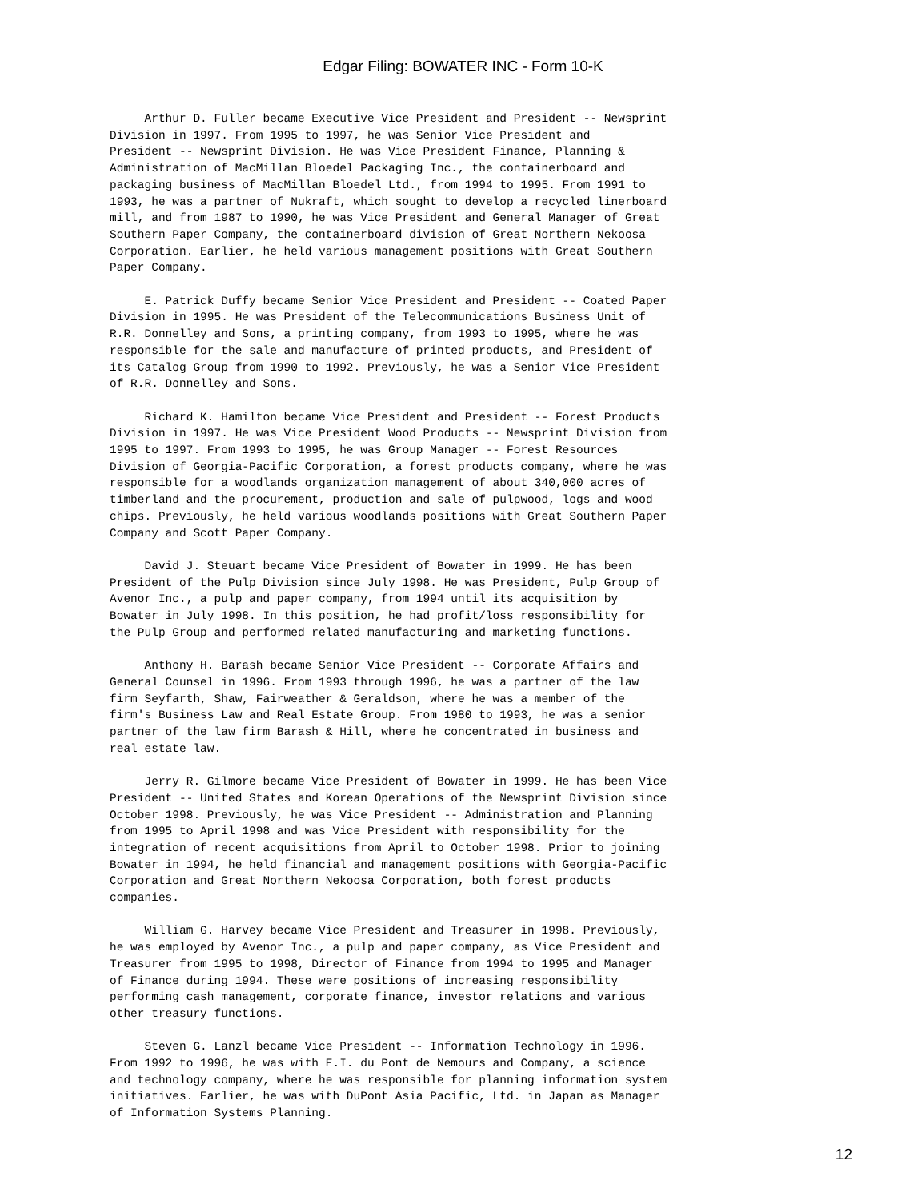Edgar Filing: BOWATER INC - Form 10-K
     Arthur D. Fuller became Executive Vice President and President -- Newsprint
Division in 1997. From 1995 to 1997, he was Senior Vice President and
President -- Newsprint Division. He was Vice President Finance, Planning &
Administration of MacMillan Bloedel Packaging Inc., the containerboard and
packaging business of MacMillan Bloedel Ltd., from 1994 to 1995. From 1991 to
1993, he was a partner of Nukraft, which sought to develop a recycled linerboard
mill, and from 1987 to 1990, he was Vice President and General Manager of Great
Southern Paper Company, the containerboard division of Great Northern Nekoosa
Corporation. Earlier, he held various management positions with Great Southern
Paper Company.

     E. Patrick Duffy became Senior Vice President and President -- Coated Paper
Division in 1995. He was President of the Telecommunications Business Unit of
R.R. Donnelley and Sons, a printing company, from 1993 to 1995, where he was
responsible for the sale and manufacture of printed products, and President of
its Catalog Group from 1990 to 1992. Previously, he was a Senior Vice President
of R.R. Donnelley and Sons.

     Richard K. Hamilton became Vice President and President -- Forest Products
Division in 1997. He was Vice President Wood Products -- Newsprint Division from
1995 to 1997. From 1993 to 1995, he was Group Manager -- Forest Resources
Division of Georgia-Pacific Corporation, a forest products company, where he was
responsible for a woodlands organization management of about 340,000 acres of
timberland and the procurement, production and sale of pulpwood, logs and wood
chips. Previously, he held various woodlands positions with Great Southern Paper
Company and Scott Paper Company.

     David J. Steuart became Vice President of Bowater in 1999. He has been
President of the Pulp Division since July 1998. He was President, Pulp Group of
Avenor Inc., a pulp and paper company, from 1994 until its acquisition by
Bowater in July 1998. In this position, he had profit/loss responsibility for
the Pulp Group and performed related manufacturing and marketing functions.

     Anthony H. Barash became Senior Vice President -- Corporate Affairs and
General Counsel in 1996. From 1993 through 1996, he was a partner of the law
firm Seyfarth, Shaw, Fairweather & Geraldson, where he was a member of the
firm's Business Law and Real Estate Group. From 1980 to 1993, he was a senior
partner of the law firm Barash & Hill, where he concentrated in business and
real estate law.

     Jerry R. Gilmore became Vice President of Bowater in 1999. He has been Vice
President -- United States and Korean Operations of the Newsprint Division since
October 1998. Previously, he was Vice President -- Administration and Planning
from 1995 to April 1998 and was Vice President with responsibility for the
integration of recent acquisitions from April to October 1998. Prior to joining
Bowater in 1994, he held financial and management positions with Georgia-Pacific
Corporation and Great Northern Nekoosa Corporation, both forest products
companies.

     William G. Harvey became Vice President and Treasurer in 1998. Previously,
he was employed by Avenor Inc., a pulp and paper company, as Vice President and
Treasurer from 1995 to 1998, Director of Finance from 1994 to 1995 and Manager
of Finance during 1994. These were positions of increasing responsibility
performing cash management, corporate finance, investor relations and various
other treasury functions.

     Steven G. Lanzl became Vice President -- Information Technology in 1996.
From 1992 to 1996, he was with E.I. du Pont de Nemours and Company, a science
and technology company, where he was responsible for planning information system
initiatives. Earlier, he was with DuPont Asia Pacific, Ltd. in Japan as Manager
of Information Systems Planning.
12